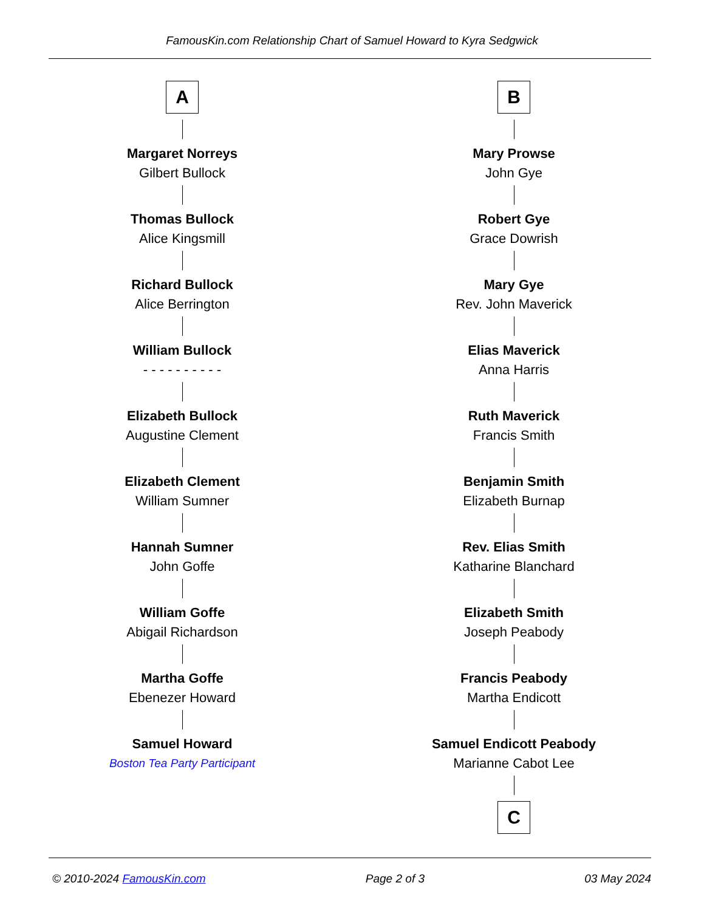FamousKin.com Relationship Chart of Samuel Howard to Kyra Sedgwick
A
Margaret Norreys
Gilbert Bullock
Thomas Bullock
Alice Kingsmill
Richard Bullock
Alice Berrington
William Bullock
- - - - - - - - - -
Elizabeth Bullock
Augustine Clement
Elizabeth Clement
William Sumner
Hannah Sumner
John Goffe
William Goffe
Abigail Richardson
Martha Goffe
Ebenezer Howard
Samuel Howard
Boston Tea Party Participant
B
Mary Prowse
John Gye
Robert Gye
Grace Dowrish
Mary Gye
Rev. John Maverick
Elias Maverick
Anna Harris
Ruth Maverick
Francis Smith
Benjamin Smith
Elizabeth Burnap
Rev. Elias Smith
Katharine Blanchard
Elizabeth Smith
Joseph Peabody
Francis Peabody
Martha Endicott
Samuel Endicott Peabody
Marianne Cabot Lee
C
© 2010-2024 FamousKin.com Page 2 of 3 03 May 2024